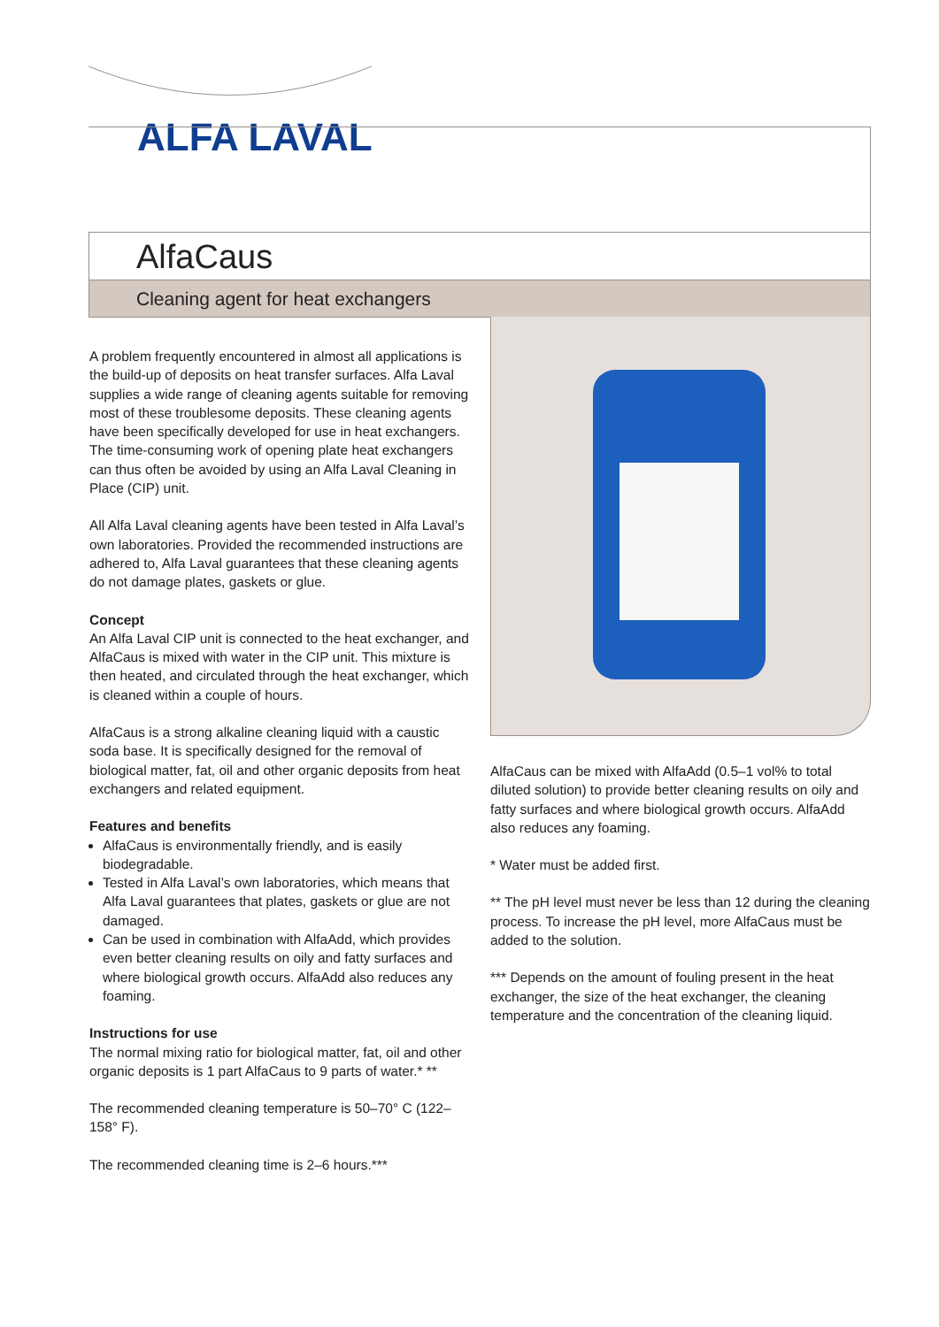ALFA LAVAL
AlfaCaus
Cleaning agent for heat exchangers
A problem frequently encountered in almost all applications is the build-up of deposits on heat transfer surfaces. Alfa Laval supplies a wide range of cleaning agents suitable for removing most of these troublesome deposits. These cleaning agents have been specifically developed for use in heat exchangers. The time-consuming work of opening plate heat exchangers can thus often be avoided by using an Alfa Laval Cleaning in Place (CIP) unit.
All Alfa Laval cleaning agents have been tested in Alfa Laval’s own laboratories. Provided the recommended instructions are adhered to, Alfa Laval guarantees that these cleaning agents do not damage plates, gaskets or glue.
Concept
An Alfa Laval CIP unit is connected to the heat exchanger, and AlfaCaus is mixed with water in the CIP unit. This mixture is then heated, and circulated through the heat exchanger, which is cleaned within a couple of hours.
AlfaCaus is a strong alkaline cleaning liquid with a caustic soda base. It is specifically designed for the removal of biological matter, fat, oil and other organic deposits from heat exchangers and related equipment.
Features and benefits
AlfaCaus is environmentally friendly, and is easily biodegradable.
Tested in Alfa Laval’s own laboratories, which means that Alfa Laval guarantees that plates, gaskets or glue are not damaged.
Can be used in combination with AlfaAdd, which provides even better cleaning results on oily and fatty surfaces and where biological growth occurs. AlfaAdd also reduces any foaming.
Instructions for use
The normal mixing ratio for biological matter, fat, oil and other organic deposits is 1 part AlfaCaus to 9 parts of water.* **
The recommended cleaning temperature is 50–70° C (122–158° F).
The recommended cleaning time is 2–6 hours.***
AlfaCaus can be mixed with AlfaAdd (0.5–1 vol% to total diluted solution) to provide better cleaning results on oily and fatty surfaces and where biological growth occurs. AlfaAdd also reduces any foaming.
* Water must be added first.
** The pH level must never be less than 12 during the cleaning process. To increase the pH level, more AlfaCaus must be added to the solution.
*** Depends on the amount of fouling present in the heat exchanger, the size of the heat exchanger, the cleaning temperature and the concentration of the cleaning liquid.